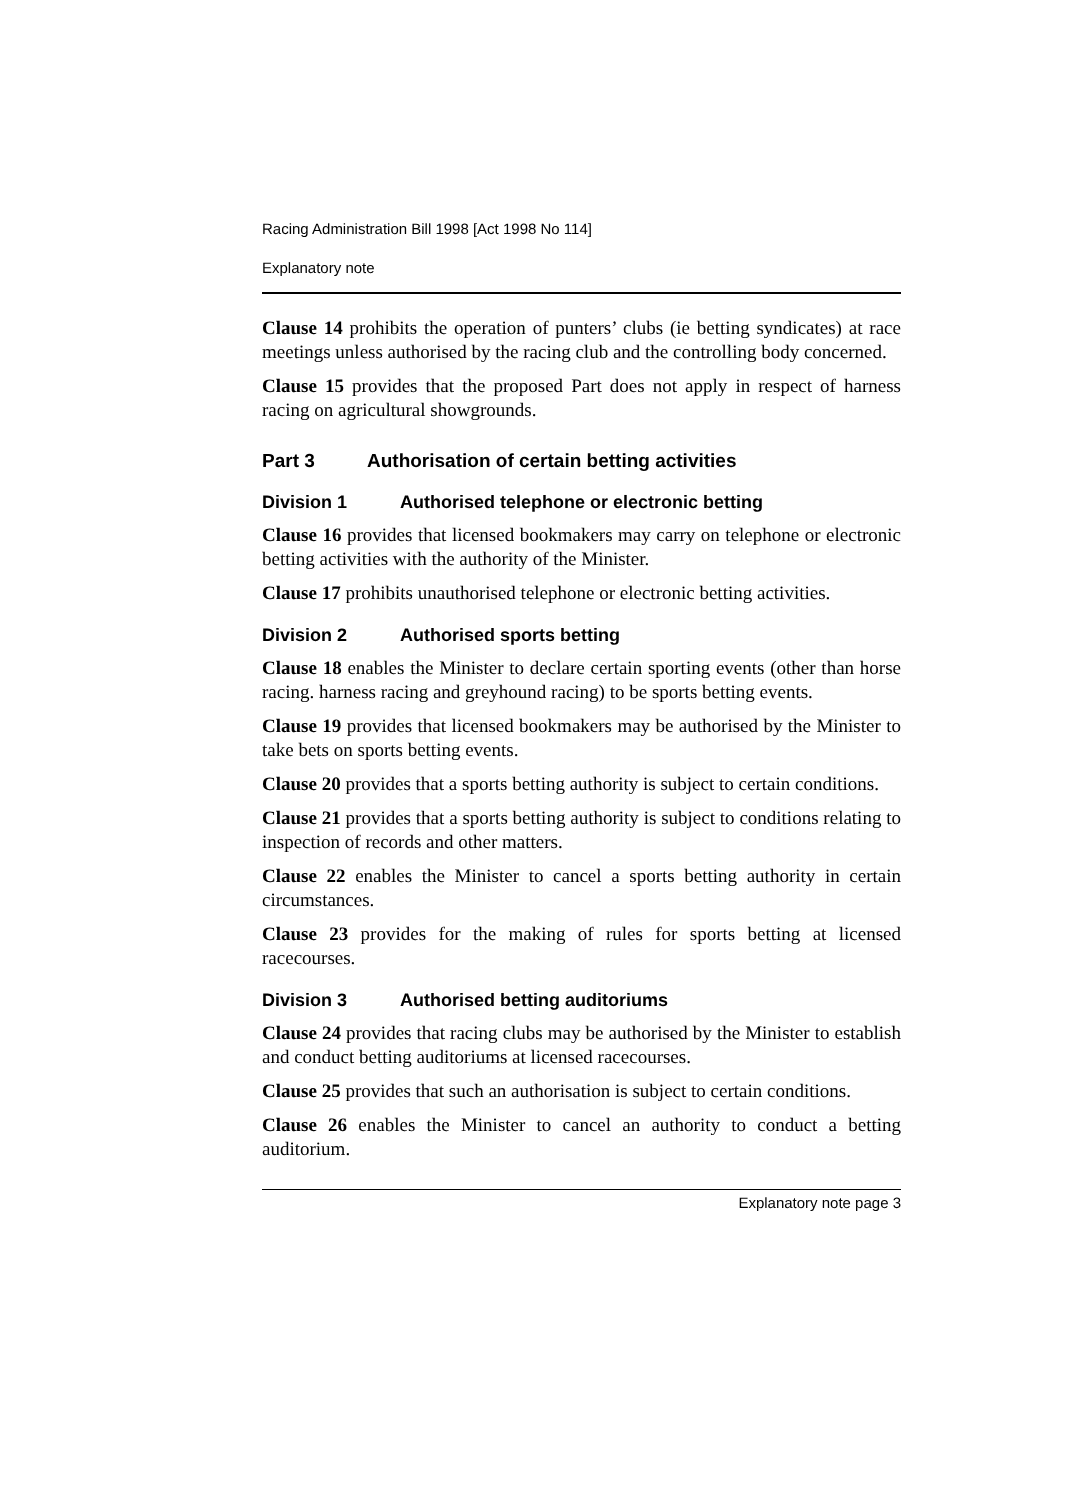Racing Administration Bill 1998 [Act 1998 No 114]
Explanatory note
Clause 14 prohibits the operation of punters’ clubs (ie betting syndicates) at race meetings unless authorised by the racing club and the controlling body concerned.
Clause 15 provides that the proposed Part does not apply in respect of harness racing on agricultural showgrounds.
Part 3 Authorisation of certain betting activities
Division 1 Authorised telephone or electronic betting
Clause 16 provides that licensed bookmakers may carry on telephone or electronic betting activities with the authority of the Minister.
Clause 17 prohibits unauthorised telephone or electronic betting activities.
Division 2 Authorised sports betting
Clause 18 enables the Minister to declare certain sporting events (other than horse racing. harness racing and greyhound racing) to be sports betting events.
Clause 19 provides that licensed bookmakers may be authorised by the Minister to take bets on sports betting events.
Clause 20 provides that a sports betting authority is subject to certain conditions.
Clause 21 provides that a sports betting authority is subject to conditions relating to inspection of records and other matters.
Clause 22 enables the Minister to cancel a sports betting authority in certain circumstances.
Clause 23 provides for the making of rules for sports betting at licensed racecourses.
Division 3 Authorised betting auditoriums
Clause 24 provides that racing clubs may be authorised by the Minister to establish and conduct betting auditoriums at licensed racecourses.
Clause 25 provides that such an authorisation is subject to certain conditions.
Clause 26 enables the Minister to cancel an authority to conduct a betting auditorium.
Explanatory note page 3